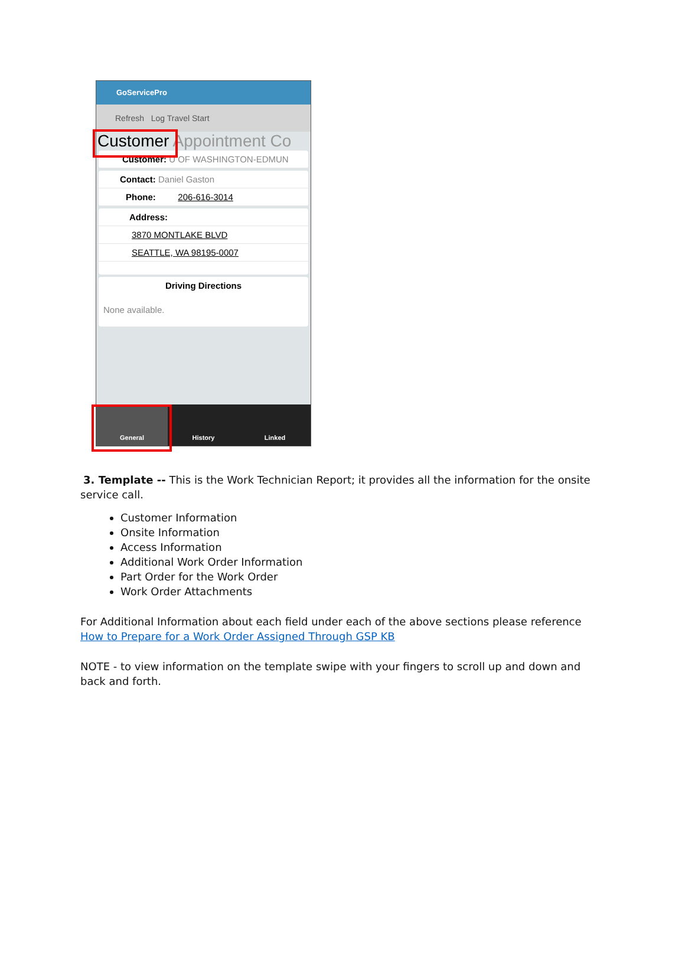GoServicePro
Refresh Log Travel Start
Customer Appointment Co
Customer: U OF WASHINGTON-EDMUN
Contact: Daniel Gaston
Phone: 206-616-3014
Address:
3870 MONTLAKE BLVD
SEATTLE, WA 98195-0007
Driving Directions
None available.
General History Linked
3. Template -- This is the Work Technician Report; it provides all the information for the onsite service
call.
Customer Information
Onsite Information
Access Information
Additional Work Order Information
Part Order for the Work Order
Work Order Attachments
For Additional Information about each field under each of the above sections please reference How to Prepare for a Work Order Assigned Through GSP KB
NOTE - to view information on the template swipe with your fingers to scroll up and down and back and forth.